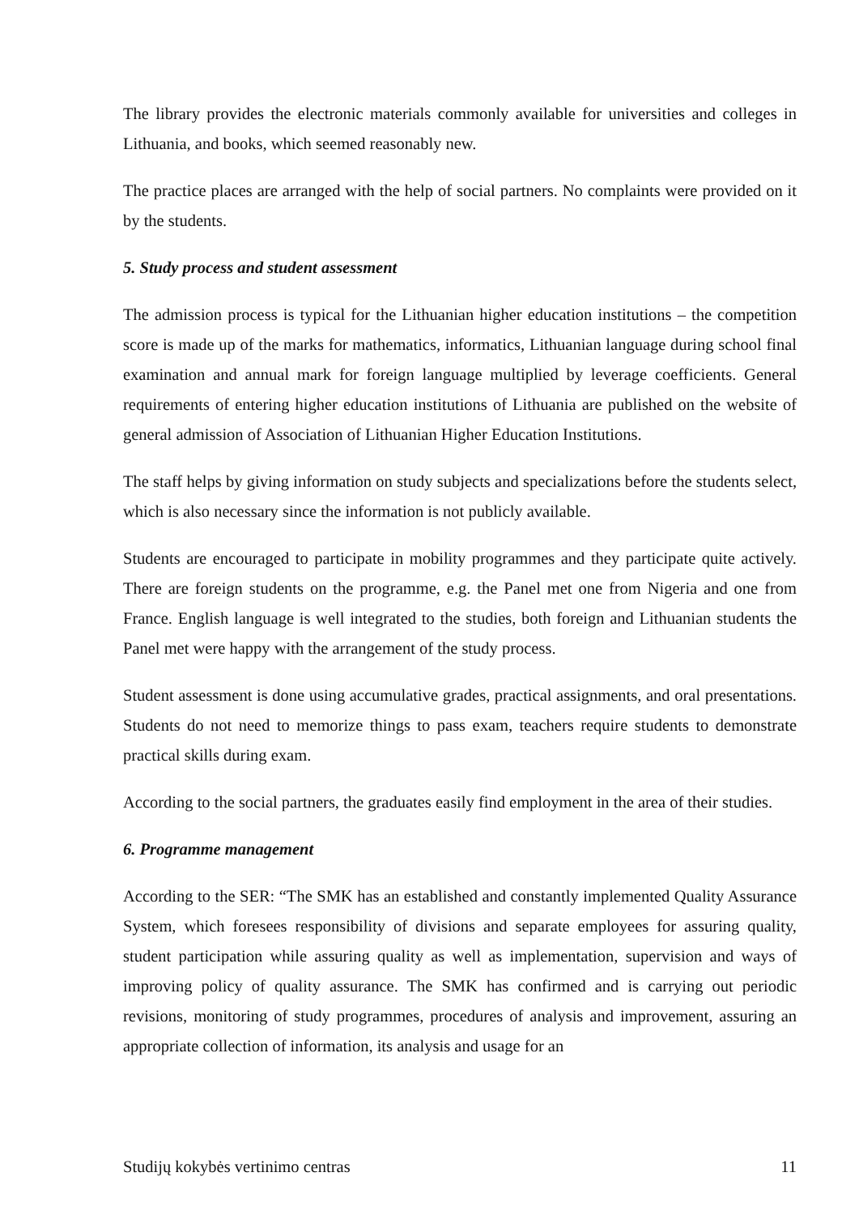The library provides the electronic materials commonly available for universities and colleges in Lithuania, and books, which seemed reasonably new.
The practice places are arranged with the help of social partners. No complaints were provided on it by the students.
5. Study process and student assessment
The admission process is typical for the Lithuanian higher education institutions – the competition score is made up of the marks for mathematics, informatics, Lithuanian language during school final examination and annual mark for foreign language multiplied by leverage coefficients. General requirements of entering higher education institutions of Lithuania are published on the website of general admission of Association of Lithuanian Higher Education Institutions.
The staff helps by giving information on study subjects and specializations before the students select, which is also necessary since the information is not publicly available.
Students are encouraged to participate in mobility programmes and they participate quite actively. There are foreign students on the programme, e.g. the Panel met one from Nigeria and one from France. English language is well integrated to the studies, both foreign and Lithuanian students the Panel met were happy with the arrangement of the study process.
Student assessment is done using accumulative grades, practical assignments, and oral presentations. Students do not need to memorize things to pass exam, teachers require students to demonstrate practical skills during exam.
According to the social partners, the graduates easily find employment in the area of their studies.
6. Programme management
According to the SER: “The SMK has an established and constantly implemented Quality Assurance System, which foresees responsibility of divisions and separate employees for assuring quality, student participation while assuring quality as well as implementation, supervision and ways of improving policy of quality assurance. The SMK has confirmed and is carrying out periodic revisions, monitoring of study programmes, procedures of analysis and improvement, assuring an appropriate collection of information, its analysis and usage for an
Studijų kokybės vertinimo centras 11